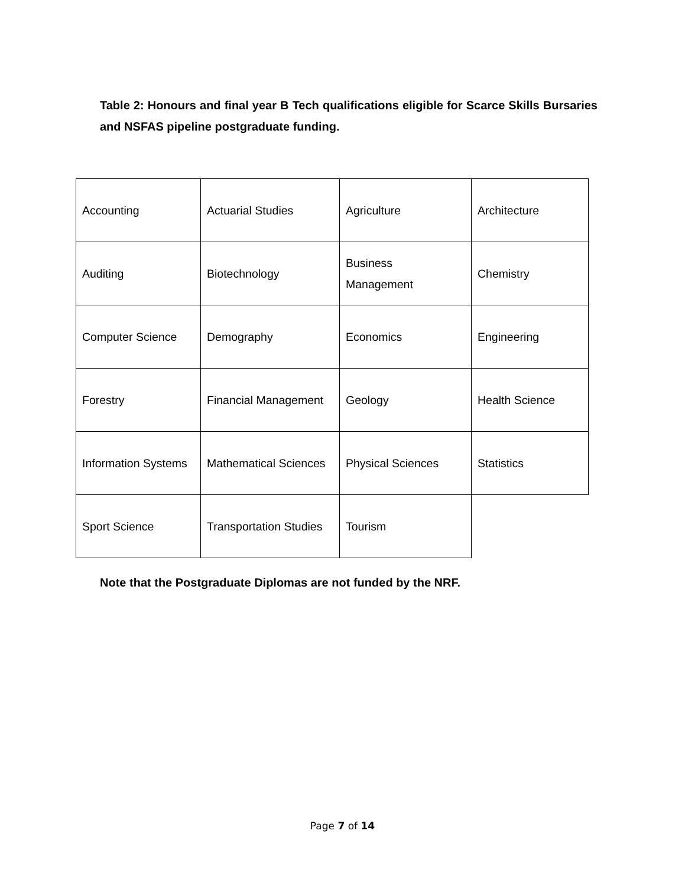Table 2: Honours and final year B Tech qualifications eligible for Scarce Skills Bursaries and NSFAS pipeline postgraduate funding.
| Accounting | Actuarial Studies | Agriculture | Architecture |
| Auditing | Biotechnology | Business Management | Chemistry |
| Computer Science | Demography | Economics | Engineering |
| Forestry | Financial Management | Geology | Health Science |
| Information Systems | Mathematical Sciences | Physical Sciences | Statistics |
| Sport Science | Transportation Studies | Tourism | |
Note that the Postgraduate Diplomas are not funded by the NRF.
Page 7 of 14